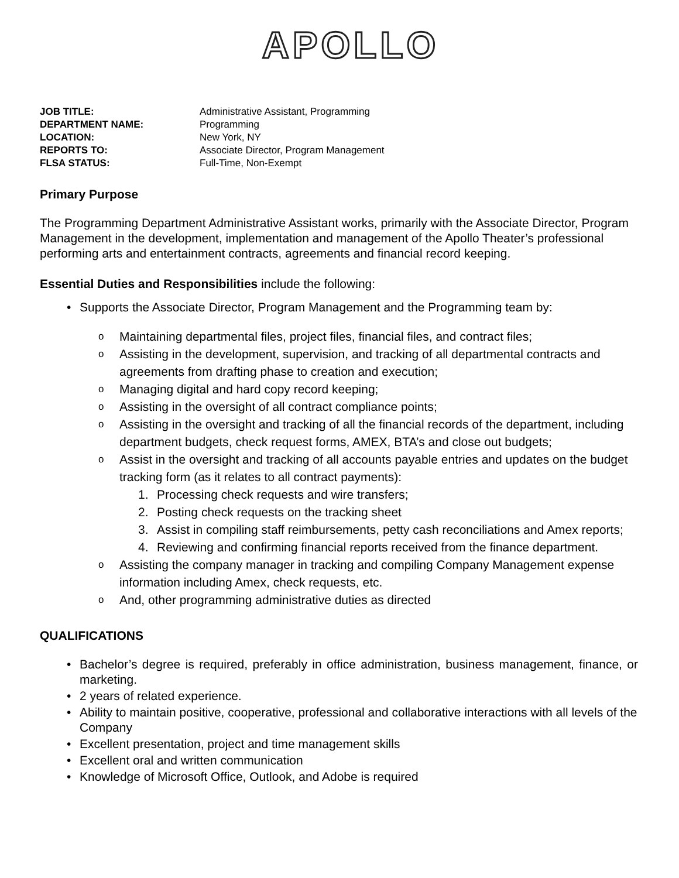APOLLO
JOB TITLE: Administrative Assistant, Programming
DEPARTMENT NAME: Programming
LOCATION: New York, NY
REPORTS TO: Associate Director, Program Management
FLSA STATUS: Full-Time, Non-Exempt
Primary Purpose
The Programming Department Administrative Assistant works, primarily with the Associate Director, Program Management in the development, implementation and management of the Apollo Theater’s professional performing arts and entertainment contracts, agreements and financial record keeping.
Essential Duties and Responsibilities include the following:
• Supports the Associate Director, Program Management and the Programming team by:
o Maintaining departmental files, project files, financial files, and contract files;
o Assisting in the development, supervision, and tracking of all departmental contracts and agreements from drafting phase to creation and execution;
o Managing digital and hard copy record keeping;
o Assisting in the oversight of all contract compliance points;
o Assisting in the oversight and tracking of all the financial records of the department, including department budgets, check request forms, AMEX, BTA’s and close out budgets;
o Assist in the oversight and tracking of all accounts payable entries and updates on the budget tracking form (as it relates to all contract payments):
1. Processing check requests and wire transfers;
2. Posting check requests on the tracking sheet
3. Assist in compiling staff reimbursements, petty cash reconciliations and Amex reports;
4. Reviewing and confirming financial reports received from the finance department.
o Assisting the company manager in tracking and compiling Company Management expense information including Amex, check requests, etc.
o And, other programming administrative duties as directed
QUALIFICATIONS
• Bachelor’s degree is required, preferably in office administration, business management, finance, or marketing.
• 2 years of related experience.
• Ability to maintain positive, cooperative, professional and collaborative interactions with all levels of the Company
• Excellent presentation, project and time management skills
• Excellent oral and written communication
• Knowledge of Microsoft Office, Outlook, and Adobe is required